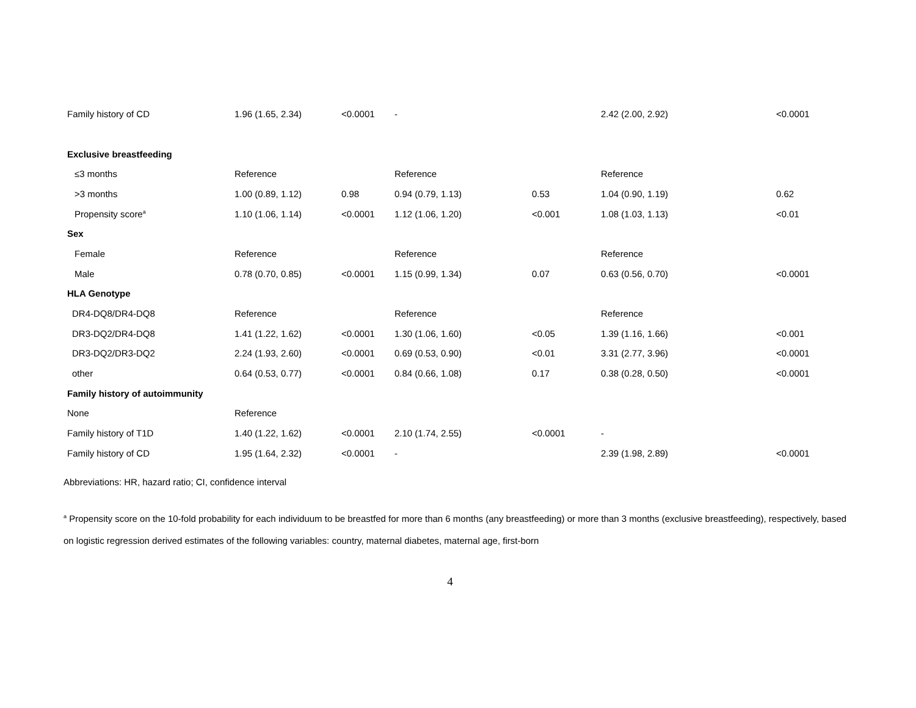| Family history of CD | 1.96 (1.65, 2.34) | <0.0001 | - | | 2.42 (2.00, 2.92) | <0.0001 |
| Exclusive breastfeeding | | | | | | |
| ≤3 months | Reference | | Reference | | Reference | |
| >3 months | 1.00 (0.89, 1.12) | 0.98 | 0.94 (0.79, 1.13) | 0.53 | 1.04 (0.90, 1.19) | 0.62 |
| Propensity score<sup>a</sup> | 1.10 (1.06, 1.14) | <0.0001 | 1.12 (1.06, 1.20) | <0.001 | 1.08 (1.03, 1.13) | <0.01 |
| Sex | | | | | | |
| Female | Reference | | Reference | | Reference | |
| Male | 0.78 (0.70, 0.85) | <0.0001 | 1.15 (0.99, 1.34) | 0.07 | 0.63 (0.56, 0.70) | <0.0001 |
| HLA Genotype | | | | | | |
| DR4-DQ8/DR4-DQ8 | Reference | | Reference | | Reference | |
| DR3-DQ2/DR4-DQ8 | 1.41 (1.22, 1.62) | <0.0001 | 1.30 (1.06, 1.60) | <0.05 | 1.39 (1.16, 1.66) | <0.001 |
| DR3-DQ2/DR3-DQ2 | 2.24 (1.93, 2.60) | <0.0001 | 0.69 (0.53, 0.90) | <0.01 | 3.31 (2.77, 3.96) | <0.0001 |
| other | 0.64 (0.53, 0.77) | <0.0001 | 0.84 (0.66, 1.08) | 0.17 | 0.38 (0.28, 0.50) | <0.0001 |
| Family history of autoimmunity | | | | | | |
| None | Reference | | | | | |
| Family history of T1D | 1.40 (1.22, 1.62) | <0.0001 | 2.10 (1.74, 2.55) | <0.0001 | - | |
| Family history of CD | 1.95 (1.64, 2.32) | <0.0001 | - | | 2.39 (1.98, 2.89) | <0.0001 |
Abbreviations: HR, hazard ratio; CI, confidence interval
<sup>a</sup> Propensity score on the 10-fold probability for each individuum to be breastfed for more than 6 months (any breastfeeding) or more than 3 months (exclusive breastfeeding), respectively, based on logistic regression derived estimates of the following variables: country, maternal diabetes, maternal age, first-born
4